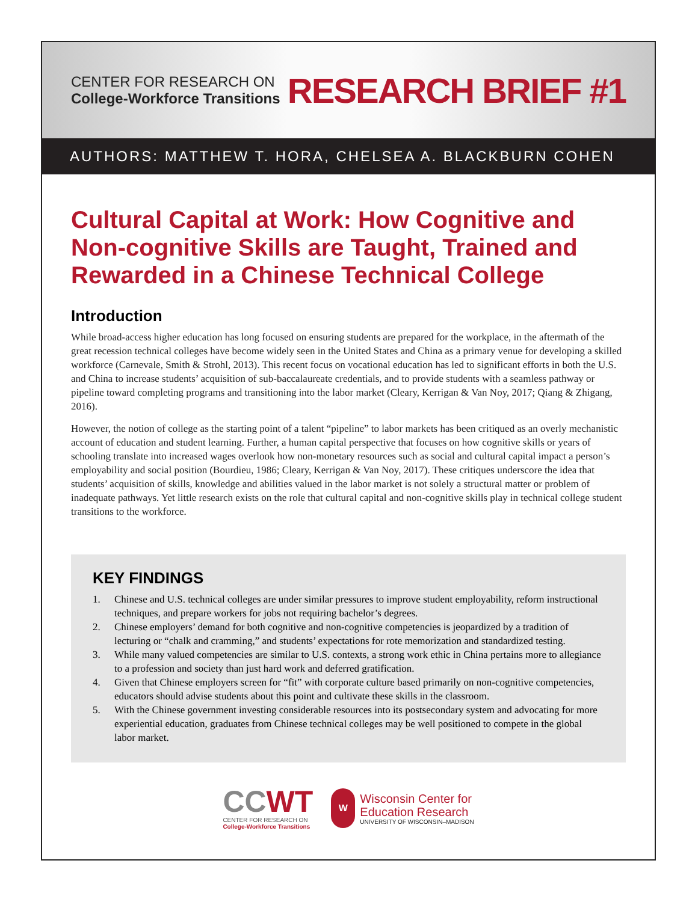CENTER FOR RESEARCH ON
College-Workforce Transitions
RESEARCH BRIEF #1
AUTHORS: MATTHEW T. HORA, CHELSEA A. BLACKBURN COHEN
Cultural Capital at Work: How Cognitive and Non-cognitive Skills are Taught, Trained and Rewarded in a Chinese Technical College
Introduction
While broad-access higher education has long focused on ensuring students are prepared for the workplace, in the aftermath of the great recession technical colleges have become widely seen in the United States and China as a primary venue for developing a skilled workforce (Carnevale, Smith & Strohl, 2013). This recent focus on vocational education has led to significant efforts in both the U.S. and China to increase students’ acquisition of sub-baccalaureate credentials, and to provide students with a seamless pathway or pipeline toward completing programs and transitioning into the labor market (Cleary, Kerrigan & Van Noy, 2017; Qiang & Zhigang, 2016).
However, the notion of college as the starting point of a talent “pipeline” to labor markets has been critiqued as an overly mechanistic account of education and student learning. Further, a human capital perspective that focuses on how cognitive skills or years of schooling translate into increased wages overlook how non-monetary resources such as social and cultural capital impact a person’s employability and social position (Bourdieu, 1986; Cleary, Kerrigan & Van Noy, 2017). These critiques underscore the idea that students’ acquisition of skills, knowledge and abilities valued in the labor market is not solely a structural matter or problem of inadequate pathways. Yet little research exists on the role that cultural capital and non-cognitive skills play in technical college student transitions to the workforce.
KEY FINDINGS
1. Chinese and U.S. technical colleges are under similar pressures to improve student employability, reform instructional techniques, and prepare workers for jobs not requiring bachelor’s degrees.
2. Chinese employers’ demand for both cognitive and non-cognitive competencies is jeopardized by a tradition of lecturing or “chalk and cramming,” and students’ expectations for rote memorization and standardized testing.
3. While many valued competencies are similar to U.S. contexts, a strong work ethic in China pertains more to allegiance to a profession and society than just hard work and deferred gratification.
4. Given that Chinese employers screen for “fit” with corporate culture based primarily on non-cognitive competencies, educators should advise students about this point and cultivate these skills in the classroom.
5. With the Chinese government investing considerable resources into its postsecondary system and advocating for more experiential education, graduates from Chinese technical colleges may be well positioned to compete in the global labor market.
CCWT
CENTER FOR RESEARCH ON
College-Workforce Transitions
W
Wisconsin Center for
Education Research
UNIVERSITY OF WISCONSIN–MADISON